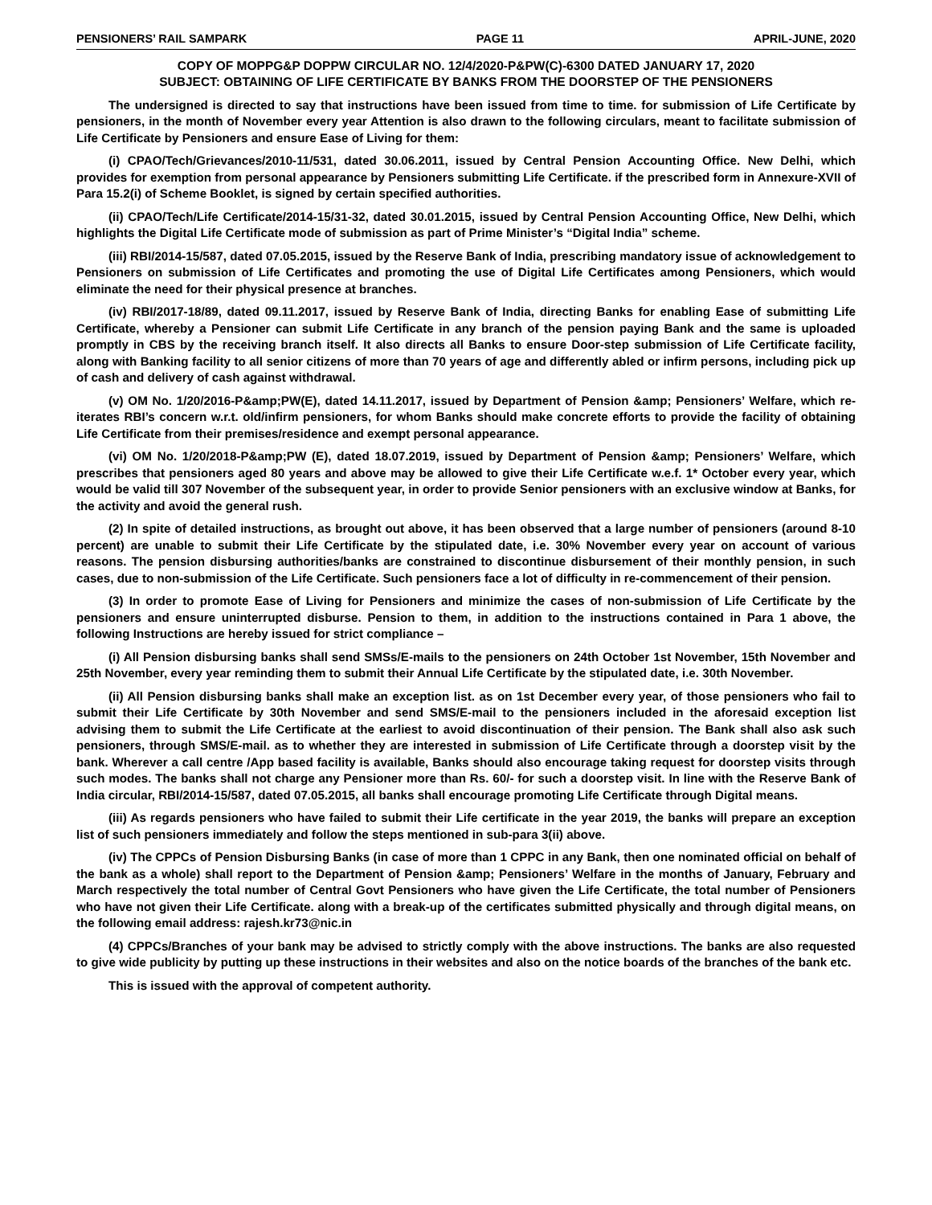PENSIONERS’ RAIL SAMPARK PAGE 11 APRIL-JUNE, 2020
COPY OF MOPPG&P DOPPW CIRCULAR NO. 12/4/2020-P&PW(C)-6300 DATED JANUARY 17, 2020
SUBJECT: OBTAINING OF LIFE CERTIFICATE BY BANKS FROM THE DOORSTEP OF THE PENSIONERS
The undersigned is directed to say that instructions have been issued from time to time. for submission of Life Certificate by pensioners, in the month of November every year Attention is also drawn to the following circulars, meant to facilitate submission of Life Certificate by Pensioners and ensure Ease of Living for them:
(i) CPAO/Tech/Grievances/2010-11/531, dated 30.06.2011, issued by Central Pension Accounting Office. New Delhi, which provides for exemption from personal appearance by Pensioners submitting Life Certificate. if the prescribed form in Annexure-XVII of Para 15.2(i) of Scheme Booklet, is signed by certain specified authorities.
(ii) CPAO/Tech/Life Certificate/2014-15/31-32, dated 30.01.2015, issued by Central Pension Accounting Office, New Delhi, which highlights the Digital Life Certificate mode of submission as part of Prime Minister’s “Digital India” scheme.
(iii) RBI/2014-15/587, dated 07.05.2015, issued by the Reserve Bank of India, prescribing mandatory issue of acknowledgement to Pensioners on submission of Life Certificates and promoting the use of Digital Life Certificates among Pensioners, which would eliminate the need for their physical presence at branches.
(iv) RBI/2017-18/89, dated 09.11.2017, issued by Reserve Bank of India, directing Banks for enabling Ease of submitting Life Certificate, whereby a Pensioner can submit Life Certificate in any branch of the pension paying Bank and the same is uploaded promptly in CBS by the receiving branch itself. It also directs all Banks to ensure Door-step submission of Life Certificate facility, along with Banking facility to all senior citizens of more than 70 years of age and differently abled or infirm persons, including pick up of cash and delivery of cash against withdrawal.
(v) OM No. 1/20/2016-P&amp;PW(E), dated 14.11.2017, issued by Department of Pension &amp; Pensioners’ Welfare, which re-iterates RBI’s concern w.r.t. old/infirm pensioners, for whom Banks should make concrete efforts to provide the facility of obtaining Life Certificate from their premises/residence and exempt personal appearance.
(vi) OM No. 1/20/2018-P&amp;PW (E), dated 18.07.2019, issued by Department of Pension &amp; Pensioners’ Welfare, which prescribes that pensioners aged 80 years and above may be allowed to give their Life Certificate w.e.f. 1* October every year, which would be valid till 307 November of the subsequent year, in order to provide Senior pensioners with an exclusive window at Banks, for the activity and avoid the general rush.
(2) In spite of detailed instructions, as brought out above, it has been observed that a large number of pensioners (around 8-10 percent) are unable to submit their Life Certificate by the stipulated date, i.e. 30% November every year on account of various reasons. The pension disbursing authorities/banks are constrained to discontinue disbursement of their monthly pension, in such cases, due to non-submission of the Life Certificate. Such pensioners face a lot of difficulty in re-commencement of their pension.
(3) In order to promote Ease of Living for Pensioners and minimize the cases of non-submission of Life Certificate by the pensioners and ensure uninterrupted disburse. Pension to them, in addition to the instructions contained in Para 1 above, the following Instructions are hereby issued for strict compliance –
(i) All Pension disbursing banks shall send SMSs/E-mails to the pensioners on 24th October 1st November, 15th November and 25th November, every year reminding them to submit their Annual Life Certificate by the stipulated date, i.e. 30th November.
(ii) All Pension disbursing banks shall make an exception list. as on 1st December every year, of those pensioners who fail to submit their Life Certificate by 30th November and send SMS/E-mail to the pensioners included in the aforesaid exception list advising them to submit the Life Certificate at the earliest to avoid discontinuation of their pension. The Bank shall also ask such pensioners, through SMS/E-mail. as to whether they are interested in submission of Life Certificate through a doorstep visit by the bank. Wherever a call centre /App based facility is available, Banks should also encourage taking request for doorstep visits through such modes. The banks shall not charge any Pensioner more than Rs. 60/- for such a doorstep visit. In line with the Reserve Bank of India circular, RBI/2014-15/587, dated 07.05.2015, all banks shall encourage promoting Life Certificate through Digital means.
(iii) As regards pensioners who have failed to submit their Life certificate in the year 2019, the banks will prepare an exception list of such pensioners immediately and follow the steps mentioned in sub-para 3(ii) above.
(iv) The CPPCs of Pension Disbursing Banks (in case of more than 1 CPPC in any Bank, then one nominated official on behalf of the bank as a whole) shall report to the Department of Pension &amp; Pensioners’ Welfare in the months of January, February and March respectively the total number of Central Govt Pensioners who have given the Life Certificate, the total number of Pensioners who have not given their Life Certificate. along with a break-up of the certificates submitted physically and through digital means, on the following email address: rajesh.kr73@nic.in
(4) CPPCs/Branches of your bank may be advised to strictly comply with the above instructions. The banks are also requested to give wide publicity by putting up these instructions in their websites and also on the notice boards of the branches of the bank etc.
This is issued with the approval of competent authority.